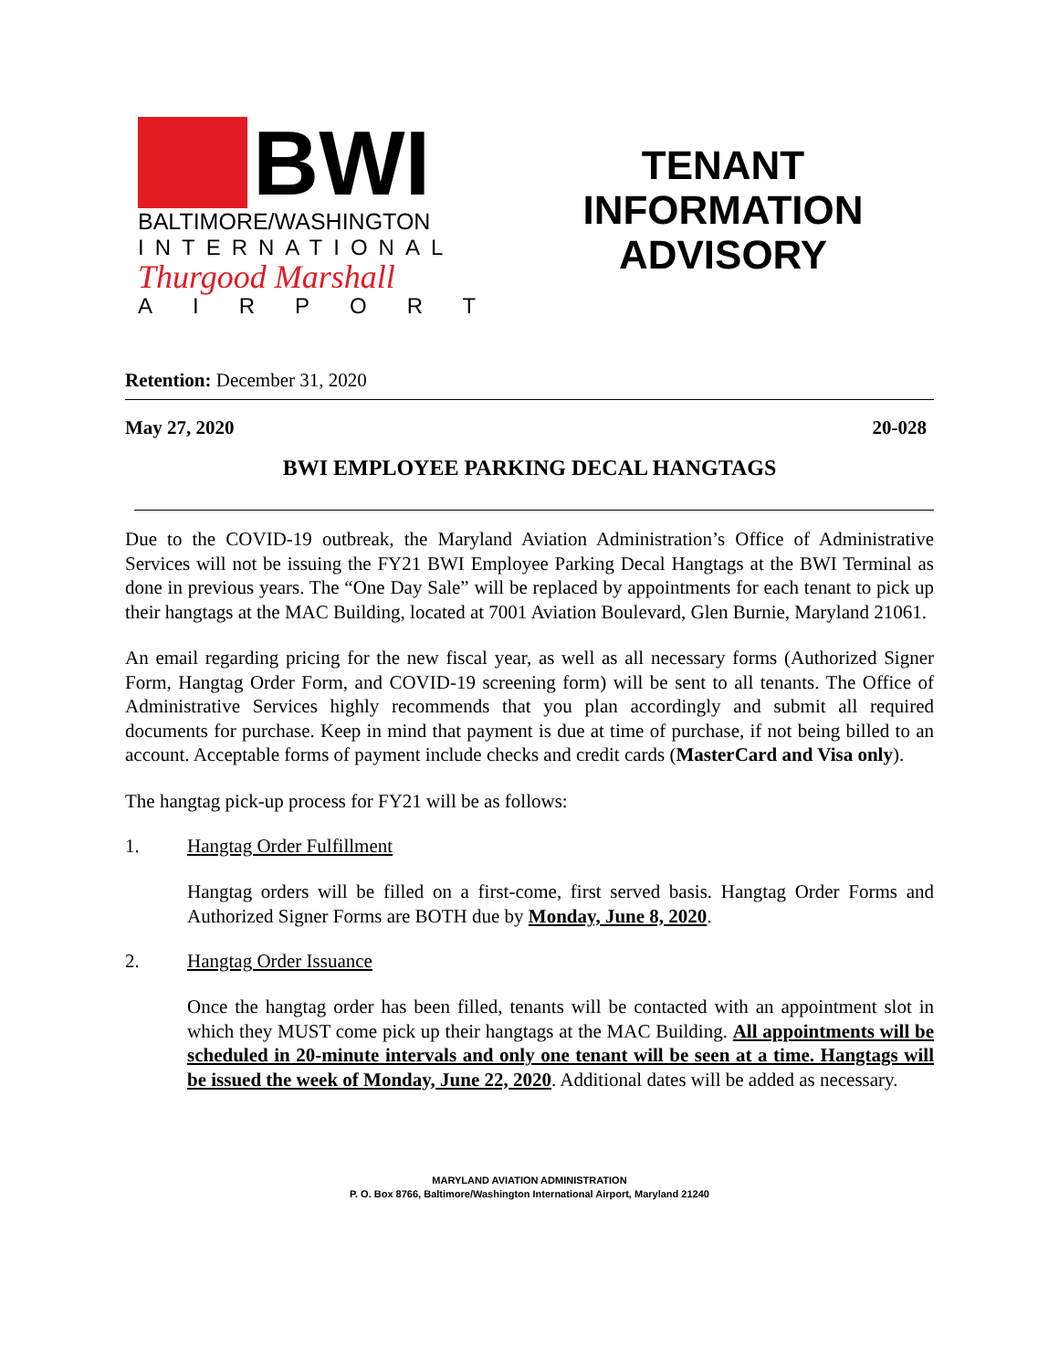BWI
BALTIMORE/WASHINGTON
INTERNATIONAL
Thurgood Marshall
AIRPORT
TENANT
INFORMATION
ADVISORY
Retention: December 31, 2020
May 27, 2020 20-028
BWI EMPLOYEE PARKING DECAL HANGTAGS
Due to the COVID-19 outbreak, the Maryland Aviation Administration’s Office of Administrative Services will not be issuing the FY21 BWI Employee Parking Decal Hangtags at the BWI Terminal as done in previous years. The “One Day Sale” will be replaced by appointments for each tenant to pick up their hangtags at the MAC Building, located at 7001 Aviation Boulevard, Glen Burnie, Maryland 21061.
An email regarding pricing for the new fiscal year, as well as all necessary forms (Authorized Signer Form, Hangtag Order Form, and COVID-19 screening form) will be sent to all tenants. The Office of Administrative Services highly recommends that you plan accordingly and submit all required documents for purchase. Keep in mind that payment is due at time of purchase, if not being billed to an account. Acceptable forms of payment include checks and credit cards (MasterCard and Visa only).
The hangtag pick-up process for FY21 will be as follows:
1. Hangtag Order Fulfillment
Hangtag orders will be filled on a first-come, first served basis. Hangtag Order Forms and Authorized Signer Forms are BOTH due by Monday, June 8, 2020.
2. Hangtag Order Issuance
Once the hangtag order has been filled, tenants will be contacted with an appointment slot in which they MUST come pick up their hangtags at the MAC Building. All appointments will be scheduled in 20-minute intervals and only one tenant will be seen at a time. Hangtags will be issued the week of Monday, June 22, 2020. Additional dates will be added as necessary.
MARYLAND AVIATION ADMINISTRATION
P. O. Box 8766, Baltimore/Washington International Airport, Maryland 21240